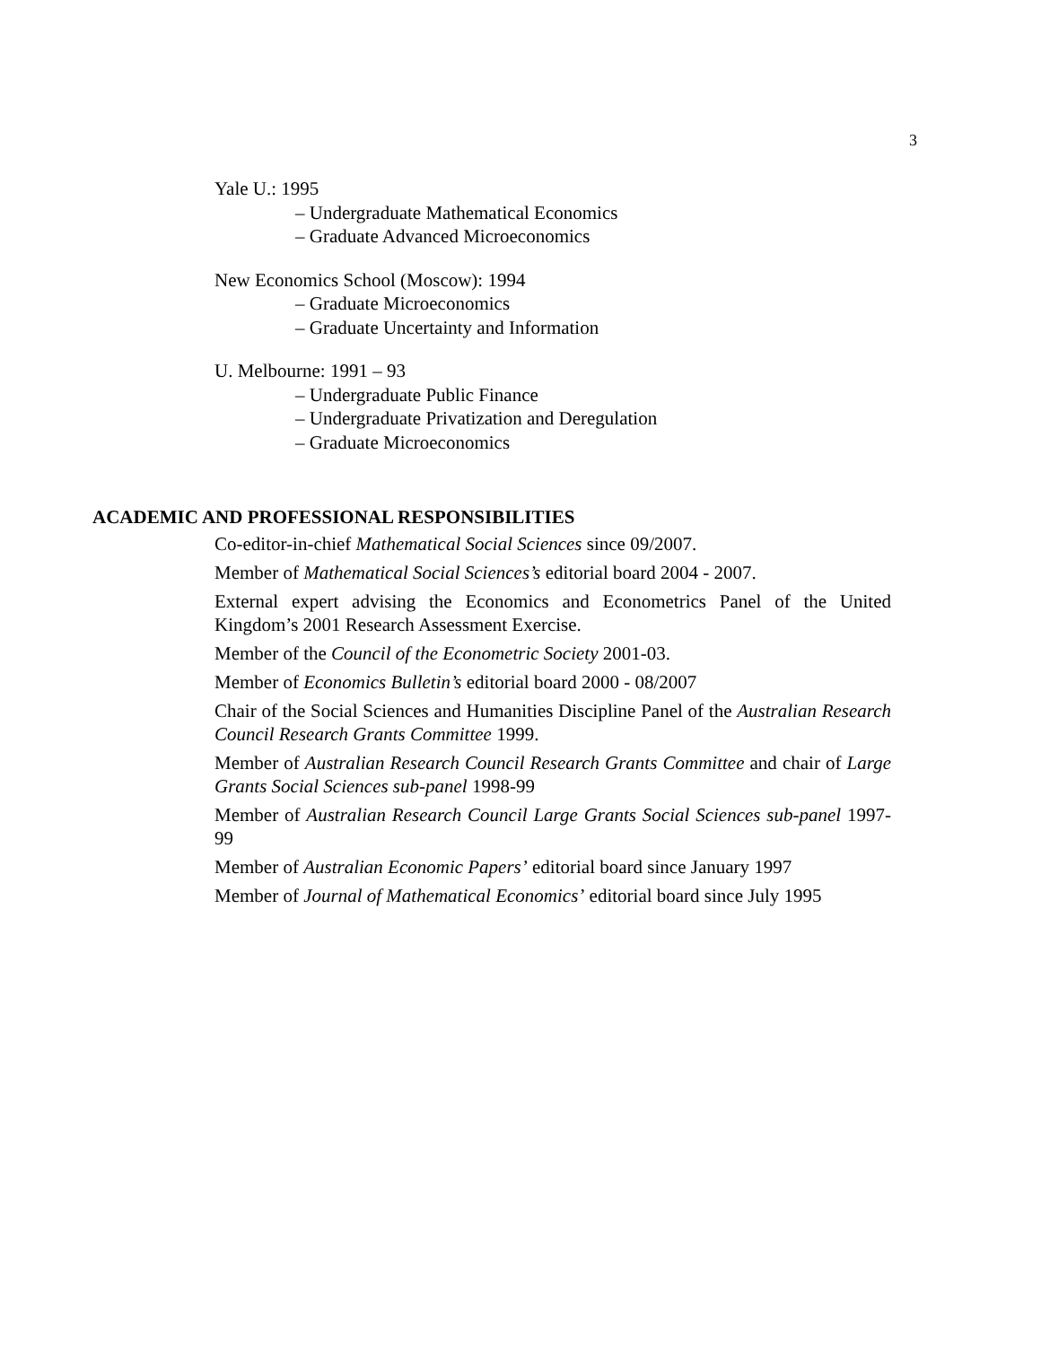3
Yale U.: 1995
– Undergraduate Mathematical Economics
– Graduate Advanced Microeconomics
New Economics School (Moscow): 1994
– Graduate Microeconomics
– Graduate Uncertainty and Information
U. Melbourne: 1991 – 93
– Undergraduate Public Finance
– Undergraduate Privatization and Deregulation
– Graduate Microeconomics
ACADEMIC AND PROFESSIONAL RESPONSIBILITIES
Co-editor-in-chief Mathematical Social Sciences since 09/2007.
Member of Mathematical Social Sciences’s editorial board 2004 - 2007.
External expert advising the Economics and Econometrics Panel of the United Kingdom’s 2001 Research Assessment Exercise.
Member of the Council of the Econometric Society 2001-03.
Member of Economics Bulletin’s editorial board 2000 - 08/2007
Chair of the Social Sciences and Humanities Discipline Panel of the Australian Research Council Research Grants Committee 1999.
Member of Australian Research Council Research Grants Committee and chair of Large Grants Social Sciences sub-panel 1998-99
Member of Australian Research Council Large Grants Social Sciences sub-panel 1997-99
Member of Australian Economic Papers’ editorial board since January 1997
Member of Journal of Mathematical Economics’ editorial board since July 1995